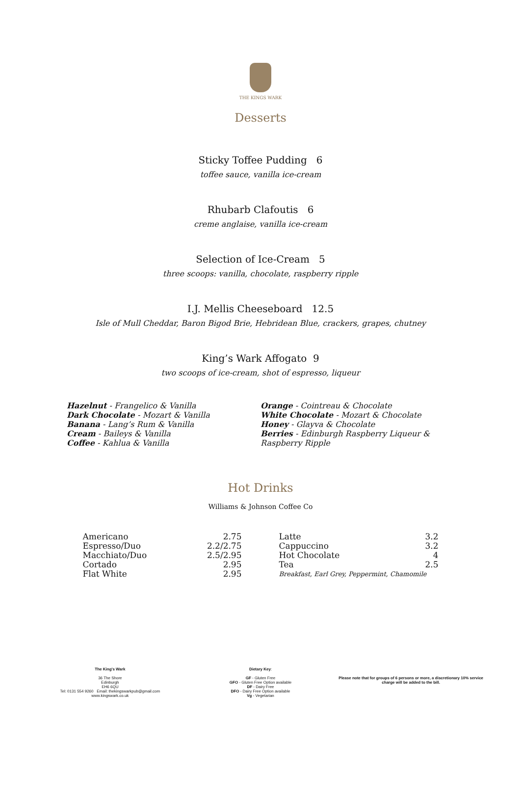THE KINGS WARK
Desserts
Sticky Toffee Pudding 6
toffee sauce, vanilla ice-cream
Rhubarb Clafoutis 6
creme anglaise, vanilla ice-cream
Selection of Ice-Cream 5
three scoops: vanilla, chocolate, raspberry ripple
I.J. Mellis Cheeseboard 12.5
Isle of Mull Cheddar, Baron Bigod Brie, Hebridean Blue, crackers, grapes, chutney
King’s Wark Affogato 9
two scoops of ice-cream, shot of espresso, liqueur
Hazelnut - Frangelico & Vanilla
Dark Chocolate - Mozart & Vanilla
Banana - Lang’s Rum & Vanilla
Cream - Baileys & Vanilla
Coffee - Kahlua & Vanilla
Orange - Cointreau & Chocolate
White Chocolate - Mozart & Chocolate
Honey - Glayva & Chocolate
Berries - Edinburgh Raspberry Liqueur &
Raspberry Ripple
Hot Drinks
Williams & Johnson Coffee Co
| Americano | 2.75 |
| Espresso/Duo | 2.2/2.75 |
| Macchiato/Duo | 2.5/2.95 |
| Cortado | 2.95 |
| Flat White | 2.95 |
| Latte | 3.2 |
| Cappuccino | 3.2 |
| Hot Chocolate | 4 |
| Tea | 2.5 |
| Breakfast, Earl Grey, Peppermint, Chamomile | |
The King's Wark
36 The Shore
Edinburgh
EH6 6QU
Tel: 0131 554 9260 Email: thekingswarkpub@gmail.com
www.kingswark.co.uk
Dietary Key:
GF - Gluten Free
GFO - Gluten Free Option available
DF - Dairy Free
DFO - Dairy Free Option available
Vg - Vegetarian
Please note that for groups of 6 persons or more, a discretionary 10% service charge will be added to the bill.